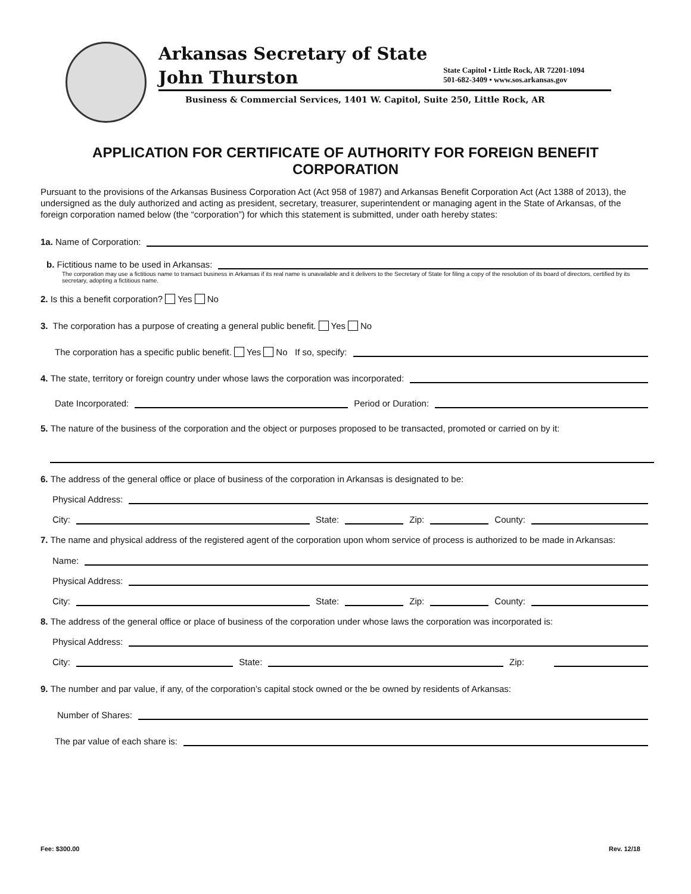Arkansas Secretary of State
John Thurston
State Capitol • Little Rock, AR 72201-1094
501-682-3409 • www.sos.arkansas.gov
Business & Commercial Services, 1401 W. Capitol, Suite 250, Little Rock, AR
APPLICATION FOR CERTIFICATE OF AUTHORITY FOR FOREIGN BENEFIT CORPORATION
Pursuant to the provisions of the Arkansas Business Corporation Act (Act 958 of 1987) and Arkansas Benefit Corporation Act (Act 1388 of 2013), the undersigned as the duly authorized and acting as president, secretary, treasurer, superintendent or managing agent in the State of Arkansas, of the foreign corporation named below (the “corporation”) for which this statement is submitted, under oath hereby states:
1a. Name of Corporation:
b. Fictitious name to be used in Arkansas:
The corporation may use a fictitious name to transact business in Arkansas if its real name is unavailable and it delivers to the Secretary of State for filing a copy of the resolution of its board of directors, certified by its secretary, adopting a fictitious name.
2. Is this a benefit corporation? Yes No
3. The corporation has a purpose of creating a general public benefit. Yes No
The corporation has a specific public benefit. Yes No If so, specify:
4. The state, territory or foreign country under whose laws the corporation was incorporated:
Date Incorporated: Period or Duration:
5. The nature of the business of the corporation and the object or purposes proposed to be transacted, promoted or carried on by it:
6. The address of the general office or place of business of the corporation in Arkansas is designated to be:
Physical Address:
City: State: Zip: County:
7. The name and physical address of the registered agent of the corporation upon whom service of process is authorized to be made in Arkansas:
Name:
Physical Address:
City: State: Zip: County:
8. The address of the general office or place of business of the corporation under whose laws the corporation was incorporated is:
Physical Address:
City: State: Zip:
9. The number and par value, if any, of the corporation’s capital stock owned or the be owned by residents of Arkansas:
Number of Shares:
The par value of each share is:
Fee: $300.00 Rev. 12/18